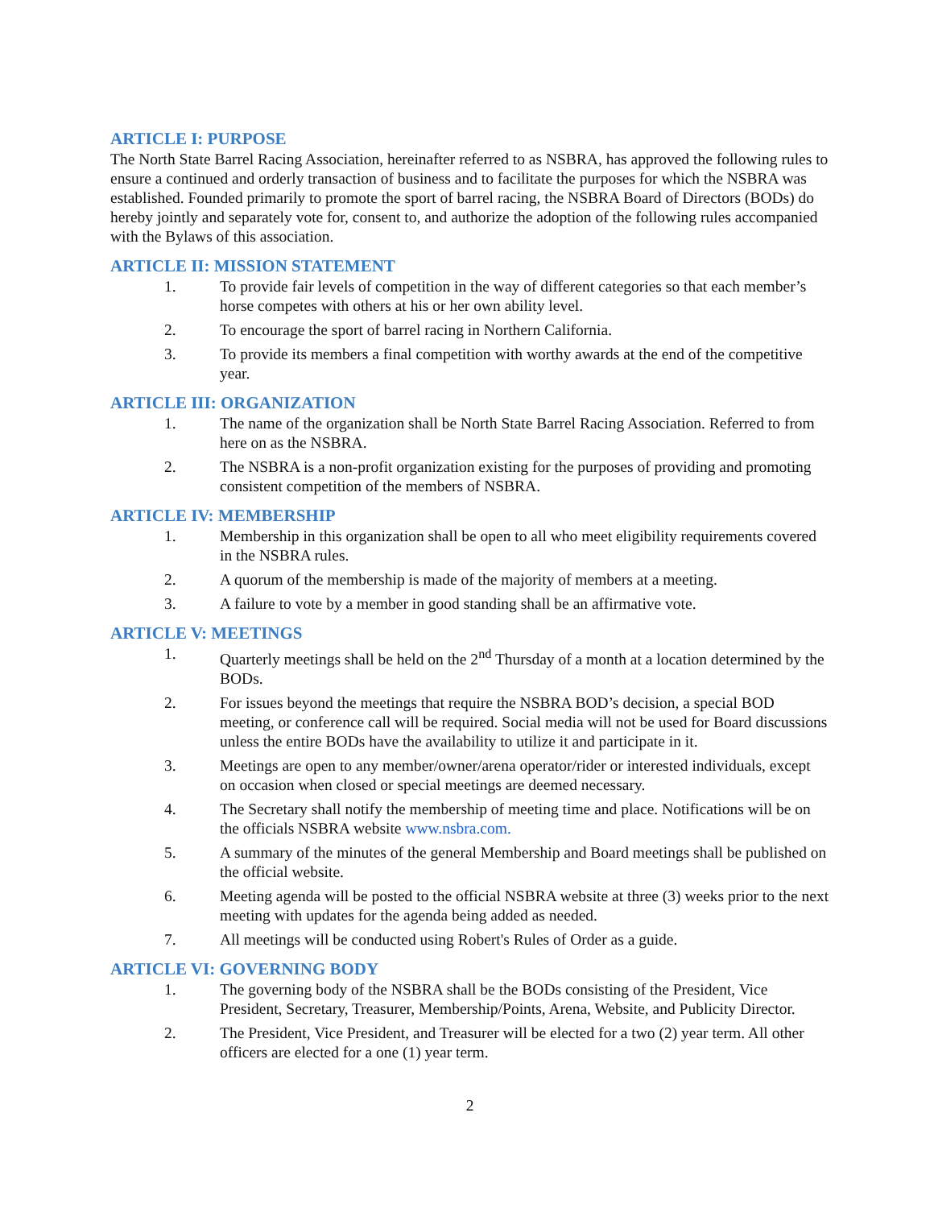ARTICLE I: PURPOSE
The North State Barrel Racing Association, hereinafter referred to as NSBRA, has approved the following rules to ensure a continued and orderly transaction of business and to facilitate the purposes for which the NSBRA was established. Founded primarily to promote the sport of barrel racing, the NSBRA Board of Directors (BODs) do hereby jointly and separately vote for, consent to, and authorize the adoption of the following rules accompanied with the Bylaws of this association.
ARTICLE II: MISSION STATEMENT
1. To provide fair levels of competition in the way of different categories so that each member’s horse competes with others at his or her own ability level.
2. To encourage the sport of barrel racing in Northern California.
3. To provide its members a final competition with worthy awards at the end of the competitive year.
ARTICLE III: ORGANIZATION
1. The name of the organization shall be North State Barrel Racing Association. Referred to from here on as the NSBRA.
2. The NSBRA is a non-profit organization existing for the purposes of providing and promoting consistent competition of the members of NSBRA.
ARTICLE IV: MEMBERSHIP
1. Membership in this organization shall be open to all who meet eligibility requirements covered in the NSBRA rules.
2. A quorum of the membership is made of the majority of members at a meeting.
3. A failure to vote by a member in good standing shall be an affirmative vote.
ARTICLE V: MEETINGS
1. Quarterly meetings shall be held on the 2<sup>nd</sup> Thursday of a month at a location determined by the BODs.
2. For issues beyond the meetings that require the NSBRA BOD’s decision, a special BOD meeting, or conference call will be required. Social media will not be used for Board discussions unless the entire BODs have the availability to utilize it and participate in it.
3. Meetings are open to any member/owner/arena operator/rider or interested individuals, except on occasion when closed or special meetings are deemed necessary.
4. The Secretary shall notify the membership of meeting time and place. Notifications will be on the officials NSBRA website www.nsbra.com.
5. A summary of the minutes of the general Membership and Board meetings shall be published on the official website.
6. Meeting agenda will be posted to the official NSBRA website at three (3) weeks prior to the next meeting with updates for the agenda being added as needed.
7. All meetings will be conducted using Robert's Rules of Order as a guide.
ARTICLE VI: GOVERNING BODY
1. The governing body of the NSBRA shall be the BODs consisting of the President, Vice President, Secretary, Treasurer, Membership/Points, Arena, Website, and Publicity Director.
2. The President, Vice President, and Treasurer will be elected for a two (2) year term. All other officers are elected for a one (1) year term.
2